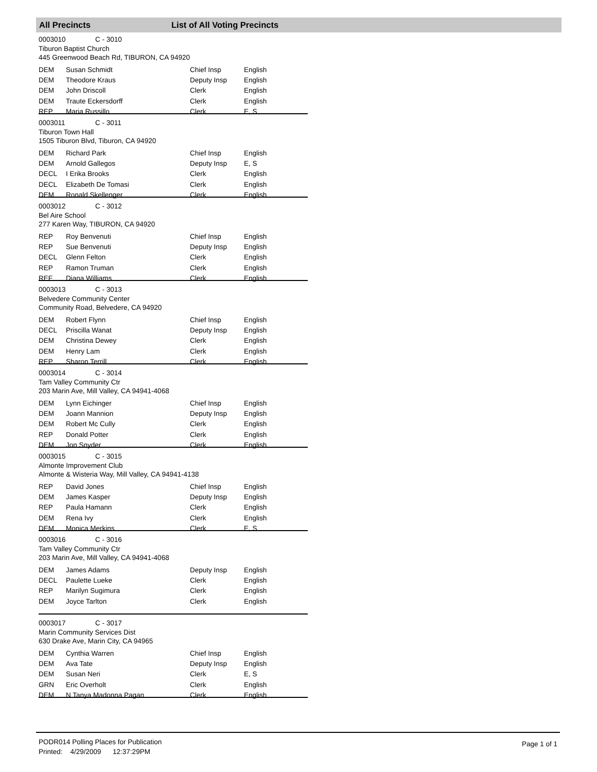All Precincts List of All Voting Precincts
0003010 C - 3010
Tiburon Baptist Church
445 Greenwood Beach Rd, TIBURON, CA 94920
| DEM | Susan Schmidt | Chief Insp | English |
| DEM | Theodore Kraus | Deputy Insp | English |
| DEM | John Driscoll | Clerk | English |
| DEM | Traute Eckersdorff | Clerk | English |
| REP | Maria Russillo | Clerk | E, S |
0003011 C - 3011
Tiburon Town Hall
1505 Tiburon Blvd, Tiburon, CA 94920
| DEM | Richard Park | Chief Insp | English |
| DEM | Arnold Gallegos | Deputy Insp | E, S |
| DECL | I Erika Brooks | Clerk | English |
| DECL | Elizabeth De Tomasi | Clerk | English |
| DEM | Ronald Skellenger | Clerk | English |
0003012 C - 3012
Bel Aire School
277 Karen Way, TIBURON, CA 94920
| REP | Roy Benvenuti | Chief Insp | English |
| REP | Sue Benvenuti | Deputy Insp | English |
| DECL | Glenn Felton | Clerk | English |
| REP | Ramon Truman | Clerk | English |
| REF | Diana Williams | Clerk | English |
0003013 C - 3013
Belvedere Community Center
Community Road, Belvedere, CA 94920
| DEM | Robert Flynn | Chief Insp | English |
| DECL | Priscilla Wanat | Deputy Insp | English |
| DEM | Christina Dewey | Clerk | English |
| DEM | Henry Lam | Clerk | English |
| REP | Sharon Terrill | Clerk | English |
0003014 C - 3014
Tam Valley Community Ctr
203 Marin Ave, Mill Valley, CA 94941-4068
| DEM | Lynn Eichinger | Chief Insp | English |
| DEM | Joann Mannion | Deputy Insp | English |
| DEM | Robert Mc Cully | Clerk | English |
| REP | Donald Potter | Clerk | English |
| DEM | Jon Snyder | Clerk | English |
0003015 C - 3015
Almonte Improvement Club
Almonte & Wisteria Way, Mill Valley, CA 94941-4138
| REP | David Jones | Chief Insp | English |
| DEM | James Kasper | Deputy Insp | English |
| REP | Paula Hamann | Clerk | English |
| DEM | Rena Ivy | Clerk | English |
| DEM | Monica Merkins | Clerk | E, S |
0003016 C - 3016
Tam Valley Community Ctr
203 Marin Ave, Mill Valley, CA 94941-4068
| DEM | James Adams | Deputy Insp | English |
| DECL | Paulette Lueke | Clerk | English |
| REP | Marilyn Sugimura | Clerk | English |
| DEM | Joyce Tarlton | Clerk | English |
0003017 C - 3017
Marin Community Services Dist
630 Drake Ave, Marin City, CA 94965
| DEM | Cynthia Warren | Chief Insp | English |
| DEM | Ava Tate | Deputy Insp | English |
| DEM | Susan Neri | Clerk | E, S |
| GRN | Eric Overholt | Clerk | English |
| DEM | N Tanya Madonna Pagan | Clerk | English |
PODR014 Polling Places for Publication
Printed: 4/29/2009 12:37:29PM
Page 1 of 1